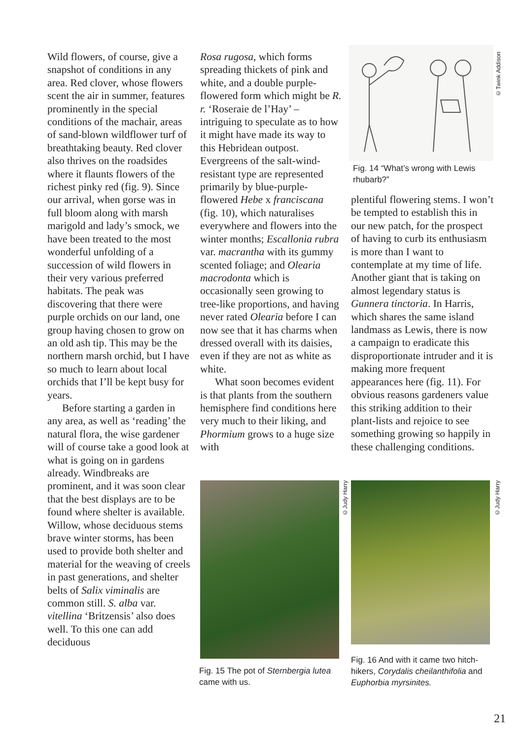Wild flowers, of course, give a snapshot of conditions in any area. Red clover, whose flowers scent the air in summer, features prominently in the special conditions of the machair, areas of sand-blown wildflower turf of breathtaking beauty. Red clover also thrives on the roadsides where it flaunts flowers of the richest pinky red (fig. 9). Since our arrival, when gorse was in full bloom along with marsh marigold and lady’s smock, we have been treated to the most wonderful unfolding of a succession of wild flowers in their very various preferred habitats. The peak was discovering that there were purple orchids on our land, one group having chosen to grow on an old ash tip. This may be the northern marsh orchid, but I have so much to learn about local orchids that I’ll be kept busy for years.
Before starting a garden in any area, as well as ‘reading’ the natural flora, the wise gardener will of course take a good look at what is going on in gardens already. Windbreaks are prominent, and it was soon clear that the best displays are to be found where shelter is available. Willow, whose deciduous stems brave winter storms, has been used to provide both shelter and material for the weaving of creels in past generations, and shelter belts of Salix viminalis are common still. S. alba var. vitellina ‘Britzensis’ also does well. To this one can add deciduous
Rosa rugosa, which forms spreading thickets of pink and white, and a double purple-flowered form which might be R. r. ‘Roseraie de l’Hay’ – intriguing to speculate as to how it might have made its way to this Hebridean outpost. Evergreens of the salt-wind-resistant type are represented primarily by blue-purple-flowered Hebe x franciscana (fig. 10), which naturalises everywhere and flowers into the winter months; Escallonia rubra var. macrantha with its gummy scented foliage; and Olearia macrodonta which is occasionally seen growing to tree-like proportions, and having never rated Olearia before I can now see that it has charms when dressed overall with its daisies, even if they are not as white as white.
What soon becomes evident is that plants from the southern hemisphere find conditions here very much to their liking, and Phormium grows to a huge size with
©Twink Addison
Fig. 14 “What’s wrong with Lewis rhubarb?”
plentiful flowering stems. I won’t be tempted to establish this in our new patch, for the prospect of having to curb its enthusiasm is more than I want to contemplate at my time of life. Another giant that is taking on almost legendary status is Gunnera tinctoria. In Harris, which shares the same island landmass as Lewis, there is now a campaign to eradicate this disproportionate intruder and it is making more frequent appearances here (fig. 11). For obvious reasons gardeners value this striking addition to their plant-lists and rejoice to see something growing so happily in these challenging conditions.
©Judy Harry
Fig. 15 The pot of Sternbergia lutea came with us.
©Judy Harry
Fig. 16 And with it came two hitch-hikers, Corydalis cheilanthifolia and Euphorbia myrsinites.
21